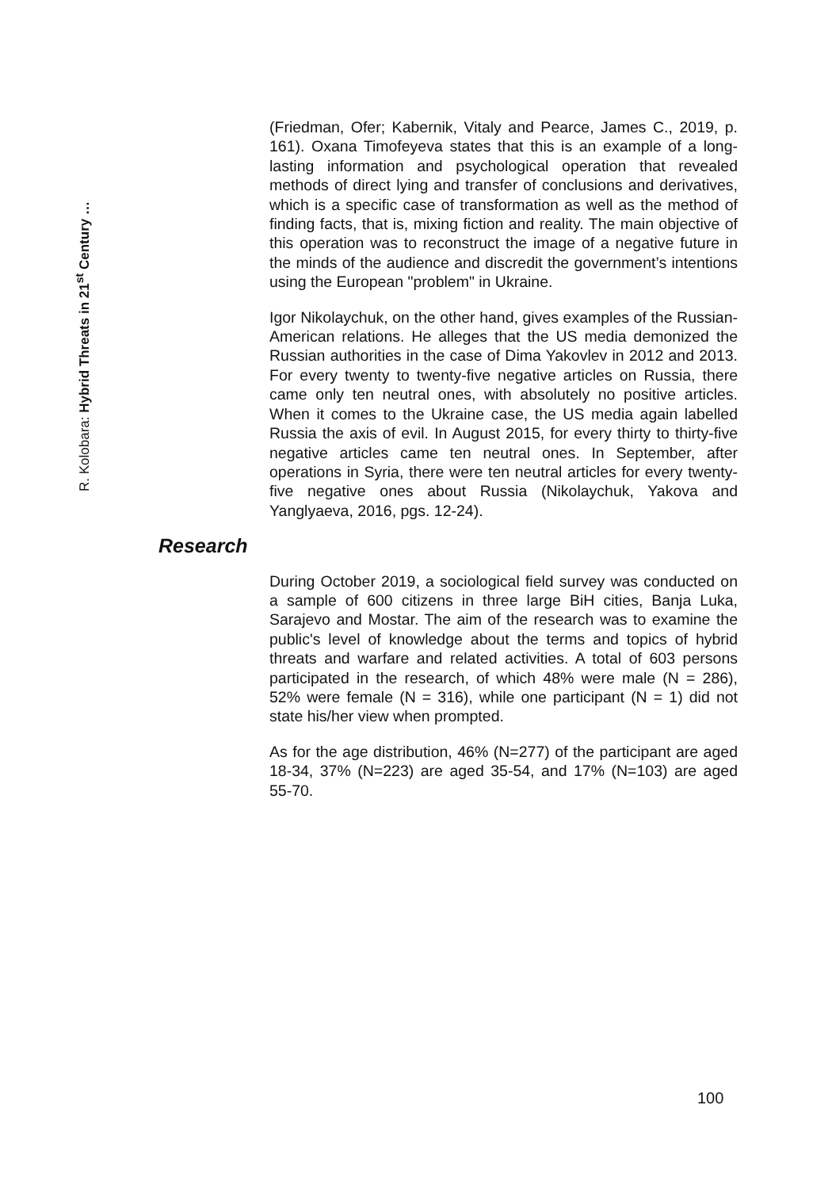R. Kolobara: Hybrid Threats in 21<sup>st</sup> Century …
(Friedman, Ofer; Kabernik, Vitaly and Pearce, James C., 2019, p. 161). Oxana Timofeyeva states that this is an example of a long-lasting information and psychological operation that revealed methods of direct lying and transfer of conclusions and derivatives, which is a specific case of transformation as well as the method of finding facts, that is, mixing fiction and reality. The main objective of this operation was to reconstruct the image of a negative future in the minds of the audience and discredit the government’s intentions using the European "problem" in Ukraine.
Igor Nikolaychuk, on the other hand, gives examples of the Russian-American relations. He alleges that the US media demonized the Russian authorities in the case of Dima Yakovlev in 2012 and 2013. For every twenty to twenty-five negative articles on Russia, there came only ten neutral ones, with absolutely no positive articles. When it comes to the Ukraine case, the US media again labelled Russia the axis of evil. In August 2015, for every thirty to thirty-five negative articles came ten neutral ones. In September, after operations in Syria, there were ten neutral articles for every twenty-five negative ones about Russia (Nikolaychuk, Yakova and Yanglyaeva, 2016, pgs. 12-24).
Research
During October 2019, a sociological field survey was conducted on a sample of 600 citizens in three large BiH cities, Banja Luka, Sarajevo and Mostar. The aim of the research was to examine the public's level of knowledge about the terms and topics of hybrid threats and warfare and related activities. A total of 603 persons participated in the research, of which 48% were male (N = 286), 52% were female (N = 316), while one participant (N = 1) did not state his/her view when prompted.
As for the age distribution, 46% (N=277) of the participant are aged 18-34, 37% (N=223) are aged 35-54, and 17% (N=103) are aged 55-70.
100